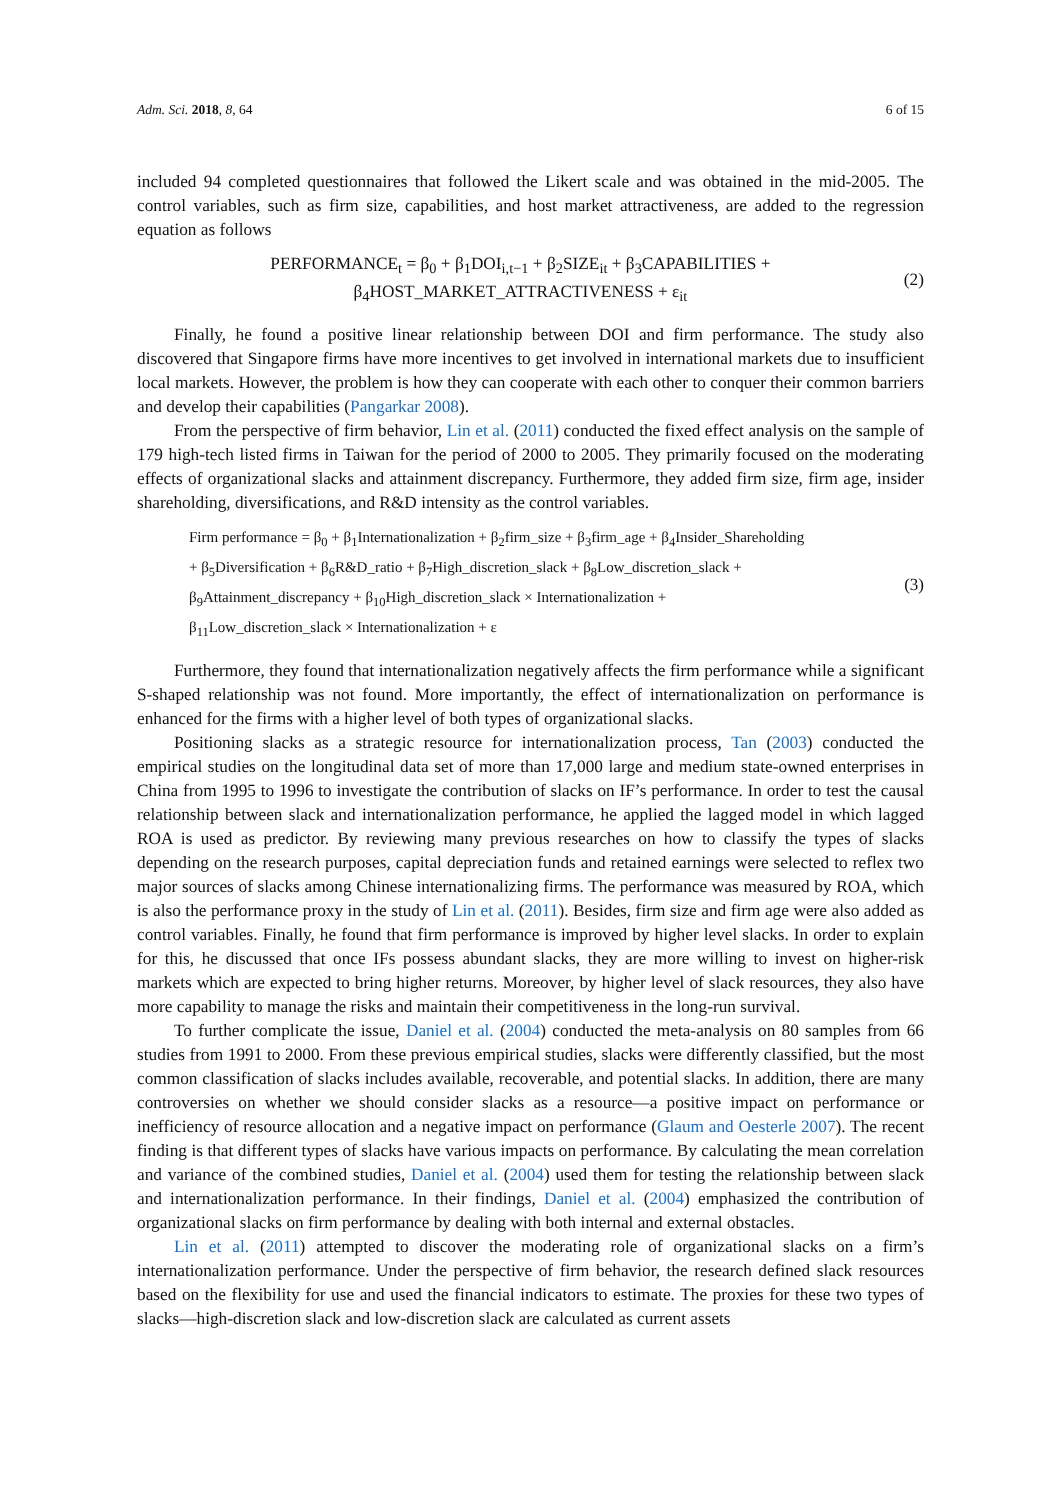Adm. Sci. 2018, 8, 64 6 of 15
included 94 completed questionnaires that followed the Likert scale and was obtained in the mid-2005. The control variables, such as firm size, capabilities, and host market attractiveness, are added to the regression equation as follows
PERFORMANCE<sub>t</sub> = β<sub>0</sub> + β<sub>1</sub>DOI<sub>i,t−1</sub> + β<sub>2</sub>SIZE<sub>it</sub> + β<sub>3</sub>CAPABILITIES +
β<sub>4</sub>HOST_MARKET_ATTRACTIVENESS + ε<sub>it</sub>
(2)
Finally, he found a positive linear relationship between DOI and firm performance. The study also discovered that Singapore firms have more incentives to get involved in international markets due to insufficient local markets. However, the problem is how they can cooperate with each other to conquer their common barriers and develop their capabilities (Pangarkar 2008).
From the perspective of firm behavior, Lin et al. (2011) conducted the fixed effect analysis on the sample of 179 high-tech listed firms in Taiwan for the period of 2000 to 2005. They primarily focused on the moderating effects of organizational slacks and attainment discrepancy. Furthermore, they added firm size, firm age, insider shareholding, diversifications, and R&D intensity as the control variables.
Firm performance = β<sub>0</sub> + β<sub>1</sub>Internationalization + β<sub>2</sub>firm_size + β<sub>3</sub>firm_age + β<sub>4</sub>Insider_Shareholding
+ β<sub>5</sub>Diversification + β<sub>6</sub>R&D_ratio + β<sub>7</sub>High_discretion_slack + β<sub>8</sub>Low_discretion_slack +
β<sub>9</sub>Attainment_discrepancy + β<sub>10</sub>High_discretion_slack × Internationalization +
β<sub>11</sub>Low_discretion_slack × Internationalization + ε
(3)
Furthermore, they found that internationalization negatively affects the firm performance while a significant S-shaped relationship was not found. More importantly, the effect of internationalization on performance is enhanced for the firms with a higher level of both types of organizational slacks.
Positioning slacks as a strategic resource for internationalization process, Tan (2003) conducted the empirical studies on the longitudinal data set of more than 17,000 large and medium state-owned enterprises in China from 1995 to 1996 to investigate the contribution of slacks on IF’s performance. In order to test the causal relationship between slack and internationalization performance, he applied the lagged model in which lagged ROA is used as predictor. By reviewing many previous researches on how to classify the types of slacks depending on the research purposes, capital depreciation funds and retained earnings were selected to reflex two major sources of slacks among Chinese internationalizing firms. The performance was measured by ROA, which is also the performance proxy in the study of Lin et al. (2011). Besides, firm size and firm age were also added as control variables. Finally, he found that firm performance is improved by higher level slacks. In order to explain for this, he discussed that once IFs possess abundant slacks, they are more willing to invest on higher-risk markets which are expected to bring higher returns. Moreover, by higher level of slack resources, they also have more capability to manage the risks and maintain their competitiveness in the long-run survival.
To further complicate the issue, Daniel et al. (2004) conducted the meta-analysis on 80 samples from 66 studies from 1991 to 2000. From these previous empirical studies, slacks were differently classified, but the most common classification of slacks includes available, recoverable, and potential slacks. In addition, there are many controversies on whether we should consider slacks as a resource—a positive impact on performance or inefficiency of resource allocation and a negative impact on performance (Glaum and Oesterle 2007). The recent finding is that different types of slacks have various impacts on performance. By calculating the mean correlation and variance of the combined studies, Daniel et al. (2004) used them for testing the relationship between slack and internationalization performance. In their findings, Daniel et al. (2004) emphasized the contribution of organizational slacks on firm performance by dealing with both internal and external obstacles.
Lin et al. (2011) attempted to discover the moderating role of organizational slacks on a firm’s internationalization performance. Under the perspective of firm behavior, the research defined slack resources based on the flexibility for use and used the financial indicators to estimate. The proxies for these two types of slacks—high-discretion slack and low-discretion slack are calculated as current assets